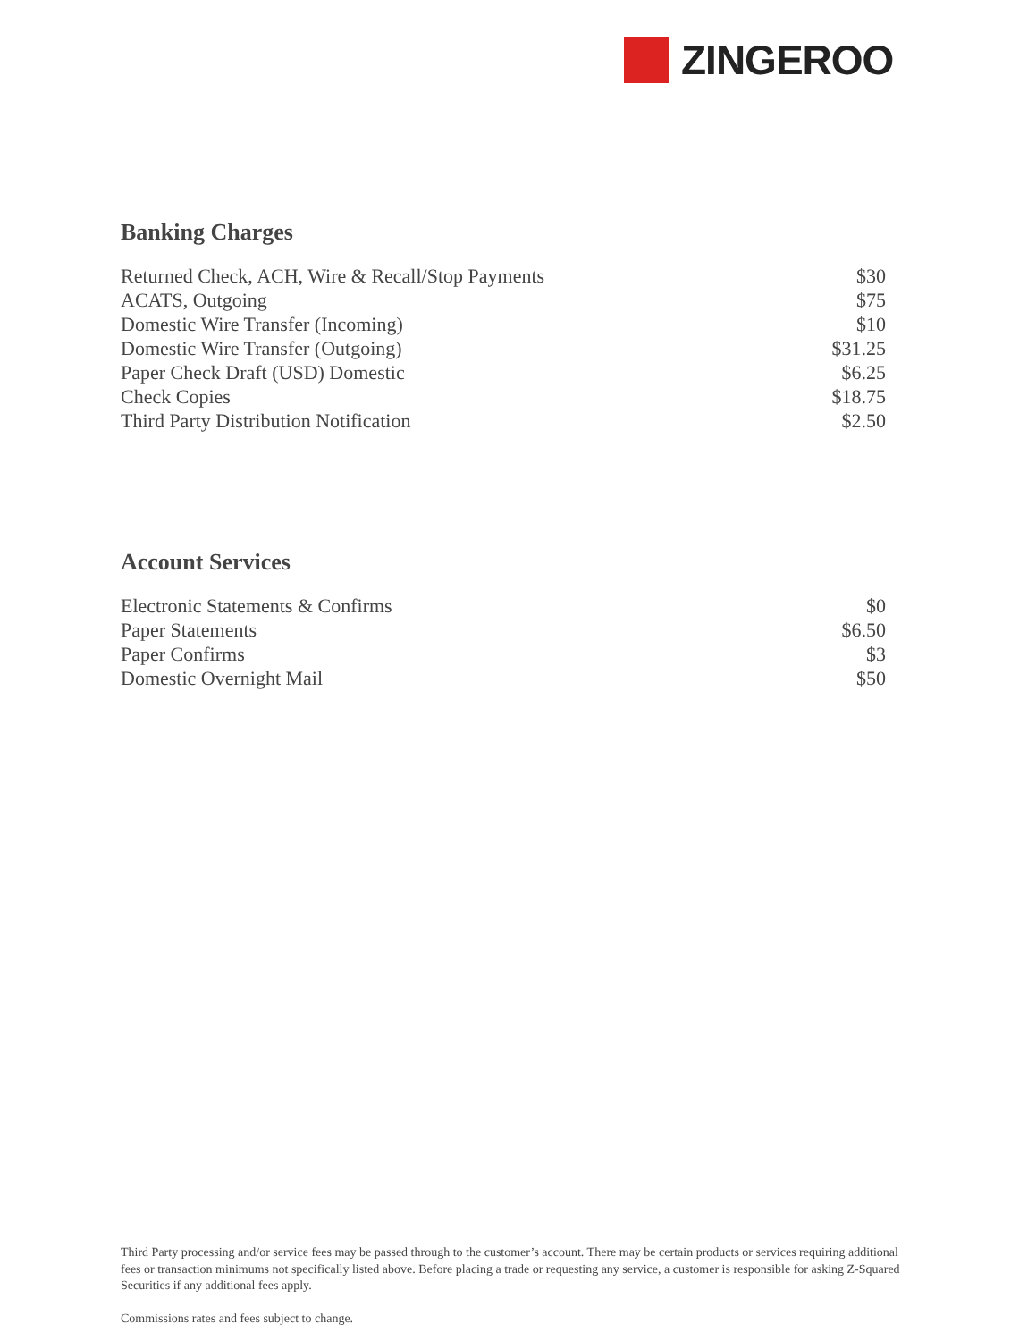ZINGEROO
Banking Charges
| Returned Check, ACH, Wire & Recall/Stop Payments | $30 |
| ACATS, Outgoing | $75 |
| Domestic Wire Transfer (Incoming) | $10 |
| Domestic Wire Transfer (Outgoing) | $31.25 |
| Paper Check Draft (USD) Domestic | $6.25 |
| Check Copies | $18.75 |
| Third Party Distribution Notification | $2.50 |
Account Services
| Electronic Statements & Confirms | $0 |
| Paper Statements | $6.50 |
| Paper Confirms | $3 |
| Domestic Overnight Mail | $50 |
Third Party processing and/or service fees may be passed through to the customer’s account. There may be certain products or services requiring additional fees or transaction minimums not specifically listed above. Before placing a trade or requesting any service, a customer is responsible for asking Z-Squared Securities if any additional fees apply.
Commissions rates and fees subject to change.